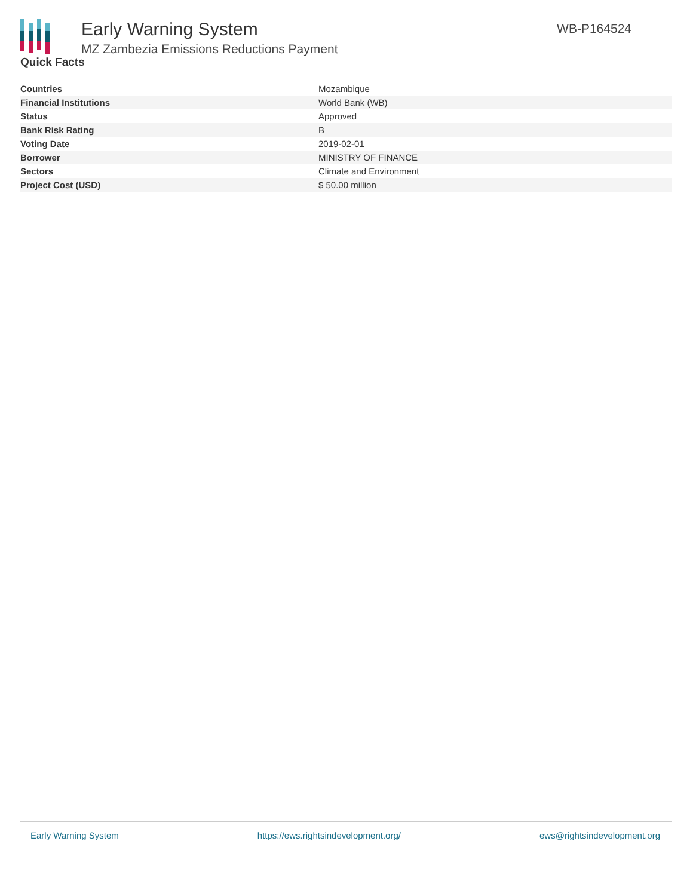Early Warning System
MZ Zambezia Emissions Reductions Payment
WB-P164524
Quick Facts
| Countries | Mozambique |
| Financial Institutions | World Bank (WB) |
| Status | Approved |
| Bank Risk Rating | B |
| Voting Date | 2019-02-01 |
| Borrower | MINISTRY OF FINANCE |
| Sectors | Climate and Environment |
| Project Cost (USD) | $ 50.00 million |
Early Warning System https://ews.rightsindevelopment.org/ ews@rightsindevelopment.org